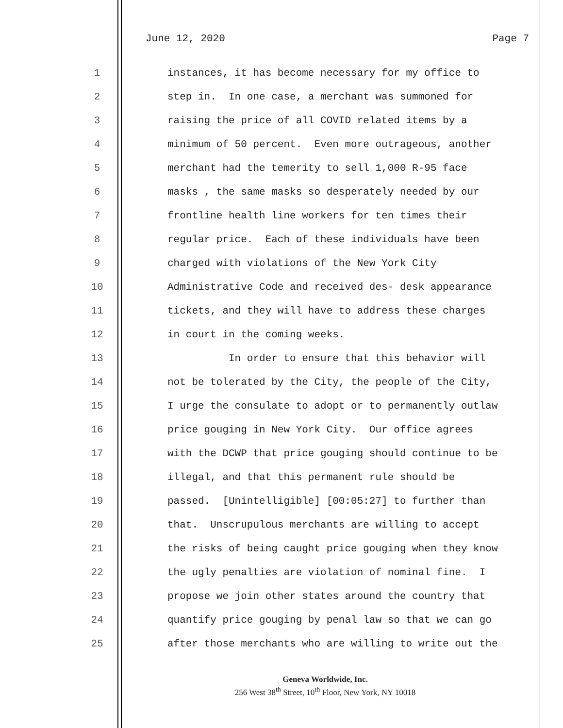June 12, 2020 Page 7
1 instances, it has become necessary for my office to
2 step in. In one case, a merchant was summoned for
3 raising the price of all COVID related items by a
4 minimum of 50 percent. Even more outrageous, another
5 merchant had the temerity to sell 1,000 R-95 face
6 masks , the same masks so desperately needed by our
7 frontline health line workers for ten times their
8 regular price. Each of these individuals have been
9 charged with violations of the New York City
10 Administrative Code and received des- desk appearance
11 tickets, and they will have to address these charges
12 in court in the coming weeks.
13 In order to ensure that this behavior will
14 not be tolerated by the City, the people of the City,
15 I urge the consulate to adopt or to permanently outlaw
16 price gouging in New York City. Our office agrees
17 with the DCWP that price gouging should continue to be
18 illegal, and that this permanent rule should be
19 passed. [Unintelligible] [00:05:27] to further than
20 that. Unscrupulous merchants are willing to accept
21 the risks of being caught price gouging when they know
22 the ugly penalties are violation of nominal fine. I
23 propose we join other states around the country that
24 quantify price gouging by penal law so that we can go
25 after those merchants who are willing to write out the
Geneva Worldwide, Inc.
256 West 38<sup>th</sup> Street, 10<sup>th</sup> Floor, New York, NY 10018